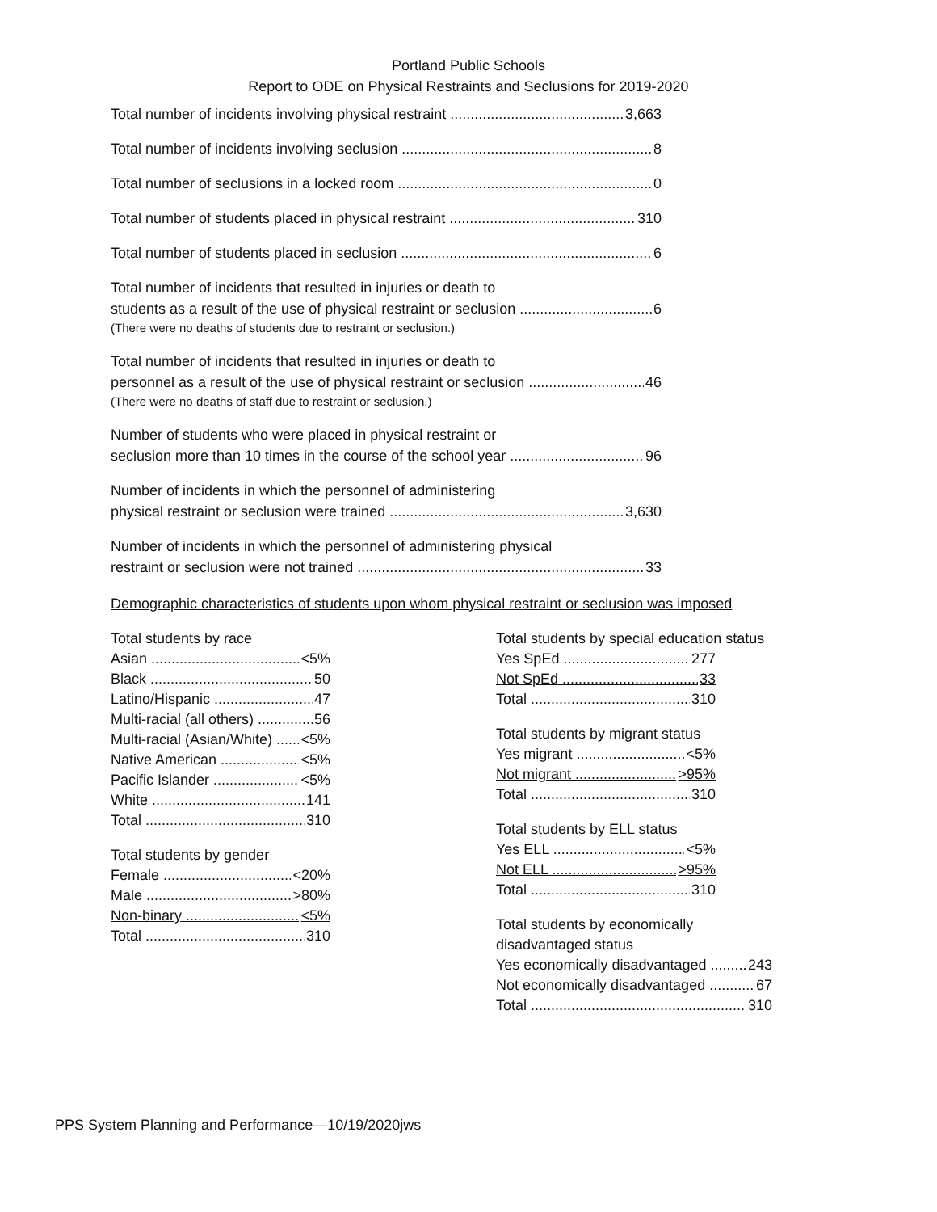Portland Public Schools
Report to ODE on Physical Restraints and Seclusions for 2019-2020
Total number of incidents involving physical restraint 3,663
Total number of incidents involving seclusion 8
Total number of seclusions in a locked room 0
Total number of students placed in physical restraint 310
Total number of students placed in seclusion 6
Total number of incidents that resulted in injuries or death to
students as a result of the use of physical restraint or seclusion 6
(There were no deaths of students due to restraint or seclusion.)
Total number of incidents that resulted in injuries or death to
personnel as a result of the use of physical restraint or seclusion 46
(There were no deaths of staff due to restraint or seclusion.)
Number of students who were placed in physical restraint or
seclusion more than 10 times in the course of the school year 96
Number of incidents in which the personnel of administering
physical restraint or seclusion were trained 3,630
Number of incidents in which the personnel of administering physical
restraint or seclusion were not trained 33
Demographic characteristics of students upon whom physical restraint or seclusion was imposed
Total students by race
Asian <5%
Black 50
Latino/Hispanic 47
Multi-racial (all others) 56
Multi-racial (Asian/White) <5%
Native American <5%
Pacific Islander <5%
White 141
Total 310
Total students by gender
Female <20%
Male >80%
Non-binary <5%
Total 310
Total students by special education status
Yes SpEd 277
Not SpEd 33
Total 310
Total students by migrant status
Yes migrant <5%
Not migrant >95%
Total 310
Total students by ELL status
Yes ELL <5%
Not ELL >95%
Total 310
Total students by economically disadvantaged status
Yes economically disadvantaged 243
Not economically disadvantaged 67
Total 310
PPS System Planning and Performance—10/19/2020jws